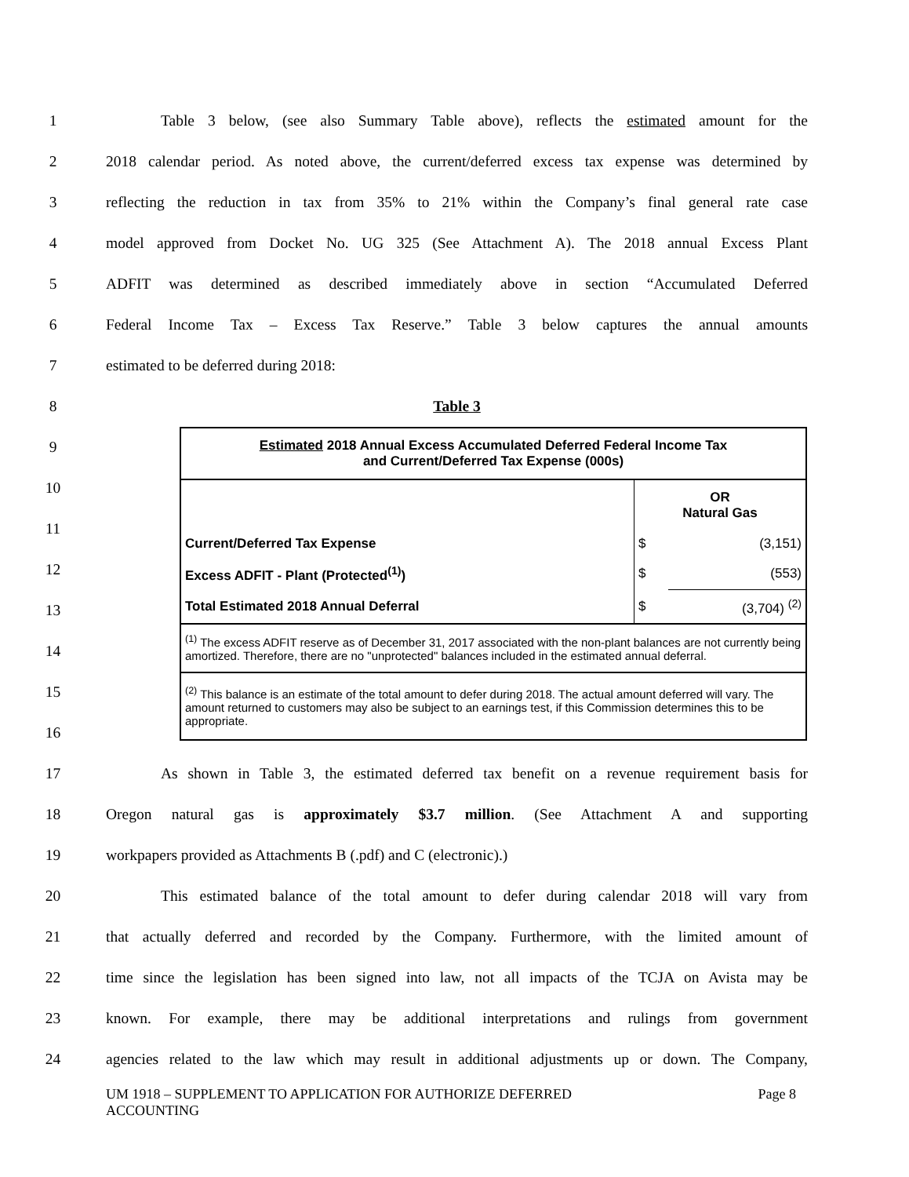1 Table 3 below, (see also Summary Table above), reflects the estimated amount for the
2 2018 calendar period. As noted above, the current/deferred excess tax expense was determined by
3 reflecting the reduction in tax from 35% to 21% within the Company’s final general rate case
4 model approved from Docket No. UG 325 (See Attachment A). The 2018 annual Excess Plant
5 ADFIT was determined as described immediately above in section “Accumulated Deferred
6 Federal Income Tax – Excess Tax Reserve.” Table 3 below captures the annual amounts
7 estimated to be deferred during 2018:
8 Table 3
9
10
11
12
13
14
15
16
| Estimated 2018 Annual Excess Accumulated Deferred Federal Income Tax and Current/Deferred Tax Expense (000s) | | |
| | OR Natural Gas | |
| Current/Deferred Tax Expense | $ | (3,151) |
| Excess ADFIT - Plant (Protected<sup>(1)</sup>) | $ | (553) |
| Total Estimated 2018 Annual Deferral | $ | (3,704) <sup>(2)</sup> |
| <sup>(1)</sup> The excess ADFIT reserve as of December 31, 2017 associated with the non-plant balances are not currently being amortized. Therefore, there are no "unprotected" balances included in the estimated annual deferral. | | |
| <sup>(2)</sup> This balance is an estimate of the total amount to defer during 2018. The actual amount deferred will vary. The amount returned to customers may also be subject to an earnings test, if this Commission determines this to be appropriate. | | |
17 As shown in Table 3, the estimated deferred tax benefit on a revenue requirement basis for
18 Oregon natural gas is approximately $3.7 million. (See Attachment A and supporting
19 workpapers provided as Attachments B (.pdf) and C (electronic).)
20 This estimated balance of the total amount to defer during calendar 2018 will vary from
21 that actually deferred and recorded by the Company. Furthermore, with the limited amount of
22 time since the legislation has been signed into law, not all impacts of the TCJA on Avista may be
23 known. For example, there may be additional interpretations and rulings from government
24 agencies related to the law which may result in additional adjustments up or down. The Company,
UM 1918 – SUPPLEMENT TO APPLICATION FOR AUTHORIZE DEFERRED
ACCOUNTING Page 8